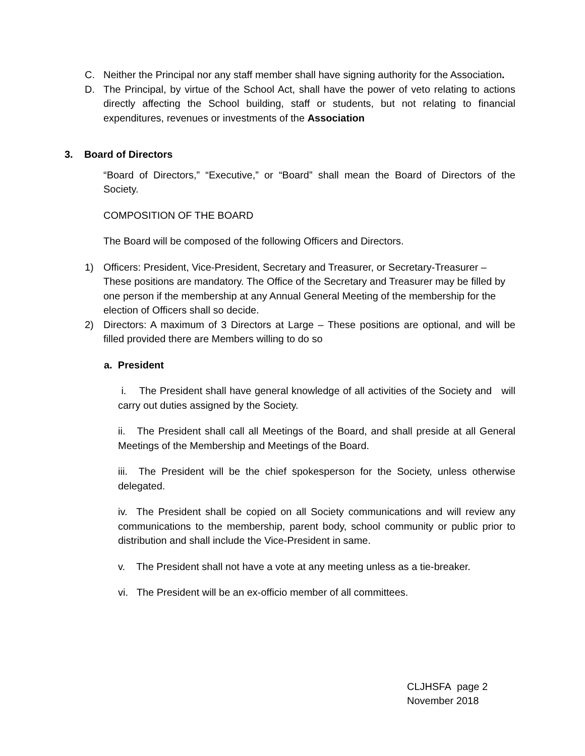C. Neither the Principal nor any staff member shall have signing authority for the Association.
D. The Principal, by virtue of the School Act, shall have the power of veto relating to actions directly affecting the School building, staff or students, but not relating to financial expenditures, revenues or investments of the Association
3. Board of Directors
“Board of Directors,” “Executive,” or “Board” shall mean the Board of Directors of the Society.
COMPOSITION OF THE BOARD
The Board will be composed of the following Officers and Directors.
1) Officers: President, Vice-President, Secretary and Treasurer, or Secretary-Treasurer – These positions are mandatory. The Office of the Secretary and Treasurer may be filled by one person if the membership at any Annual General Meeting of the membership for the election of Officers shall so decide.
2) Directors: A maximum of 3 Directors at Large – These positions are optional, and will be filled provided there are Members willing to do so
a. President
i. The President shall have general knowledge of all activities of the Society and will carry out duties assigned by the Society.
ii. The President shall call all Meetings of the Board, and shall preside at all General Meetings of the Membership and Meetings of the Board.
iii. The President will be the chief spokesperson for the Society, unless otherwise delegated.
iv. The President shall be copied on all Society communications and will review any communications to the membership, parent body, school community or public prior to distribution and shall include the Vice-President in same.
v. The President shall not have a vote at any meeting unless as a tie-breaker.
vi. The President will be an ex-officio member of all committees.
CLJHSFA page 2
November 2018